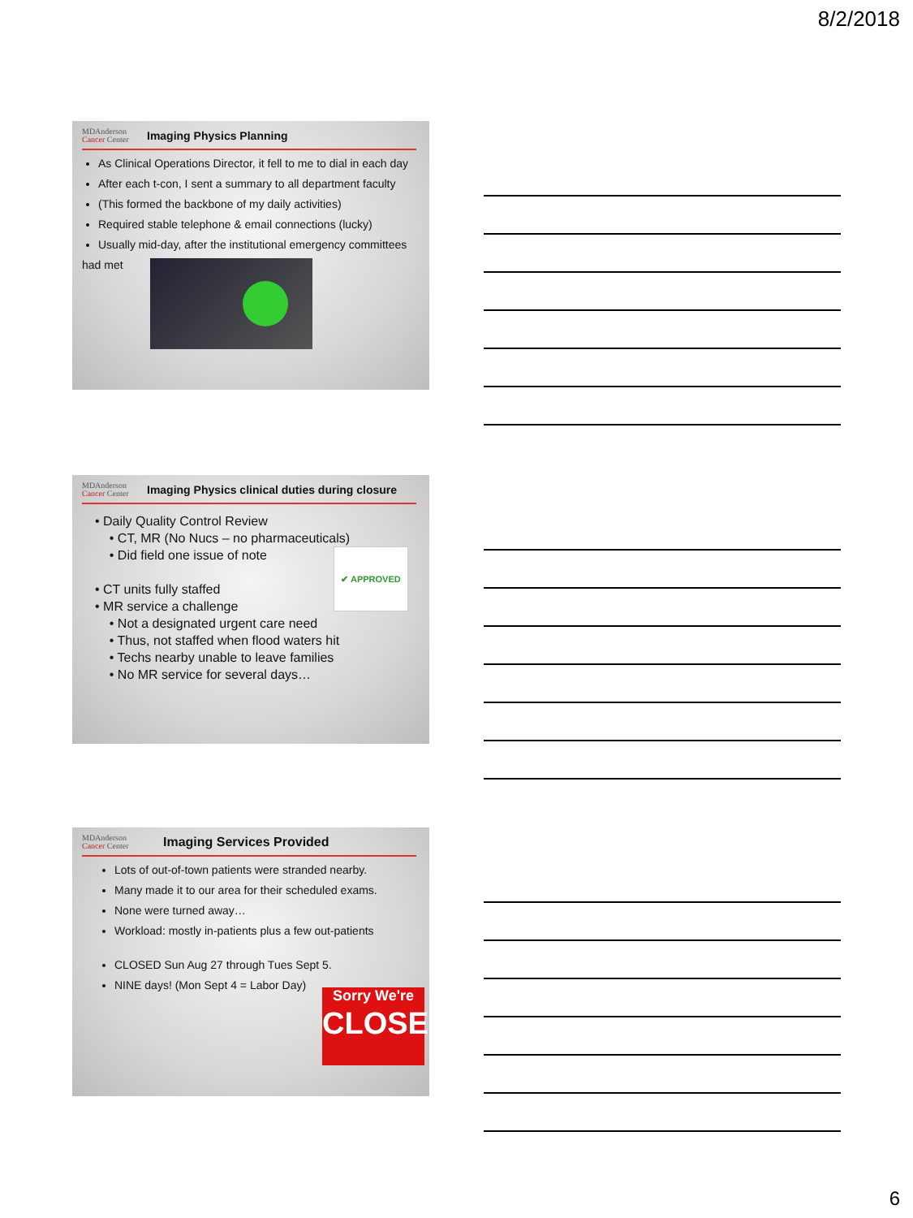8/2/2018
MDAnderson
Cancer Center
Imaging Physics Planning
As Clinical Operations Director, it fell to me to dial in each day
After each t-con, I sent a summary to all department faculty
(This formed the backbone of my daily activities)
Required stable telephone & email connections (lucky)
Usually mid-day, after the institutional emergency committees
had met
MDAnderson
Cancer Center
Imaging Physics clinical duties during closure
• Daily Quality Control Review
• CT, MR (No Nucs – no pharmaceuticals)
• Did field one issue of note ✔ APPROVED
• CT units fully staffed
• MR service a challenge
• Not a designated urgent care need
• Thus, not staffed when flood waters hit
• Techs nearby unable to leave families
• No MR service for several days…
MDAnderson
Cancer Center
Imaging Services Provided
Lots of out-of-town patients were stranded nearby.
Many made it to our area for their scheduled exams.
None were turned away…
Workload: mostly in-patients plus a few out-patients
CLOSED Sun Aug 27 through Tues Sept 5.
NINE days! (Mon Sept 4 = Labor Day)
Sorry We're
CLOSED
6